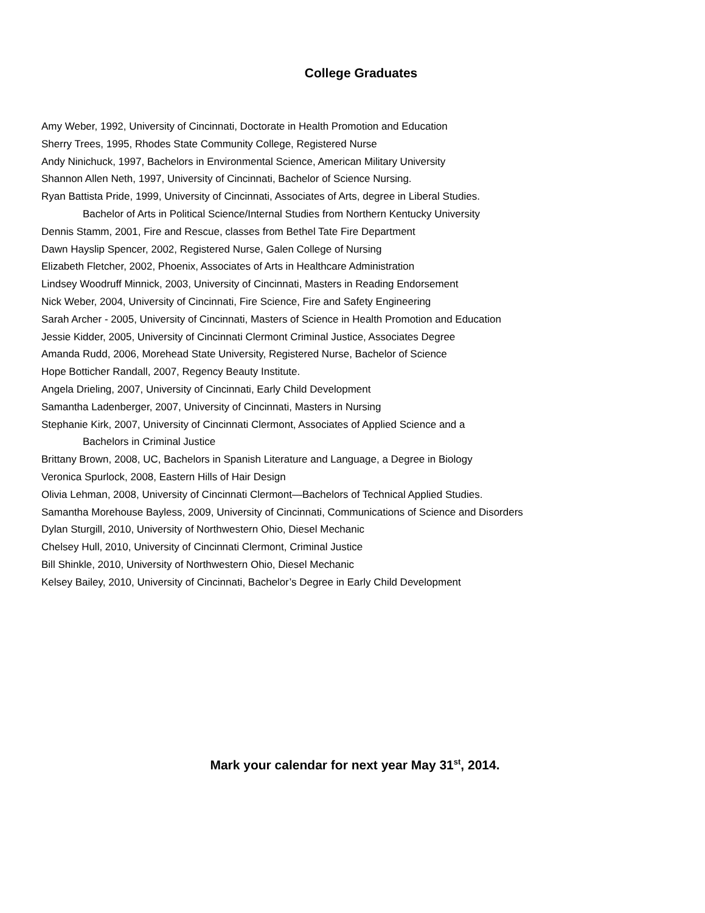College Graduates
Amy Weber, 1992, University of Cincinnati, Doctorate in Health Promotion and Education
Sherry Trees, 1995, Rhodes State Community College, Registered Nurse
Andy Ninichuck, 1997, Bachelors in Environmental Science, American Military University
Shannon Allen Neth, 1997, University of Cincinnati, Bachelor of Science Nursing.
Ryan Battista Pride, 1999, University of Cincinnati, Associates of Arts, degree in Liberal Studies.
Bachelor of Arts in Political Science/Internal Studies from Northern Kentucky University
Dennis Stamm, 2001, Fire and Rescue, classes from Bethel Tate Fire Department
Dawn Hayslip Spencer, 2002, Registered Nurse, Galen College of Nursing
Elizabeth Fletcher, 2002, Phoenix, Associates of Arts in Healthcare Administration
Lindsey Woodruff Minnick, 2003, University of Cincinnati, Masters in Reading Endorsement
Nick Weber, 2004, University of Cincinnati, Fire Science, Fire and Safety Engineering
Sarah Archer - 2005, University of Cincinnati, Masters of Science in Health Promotion and Education
Jessie Kidder, 2005, University of Cincinnati Clermont Criminal Justice, Associates Degree
Amanda Rudd, 2006, Morehead State University, Registered Nurse, Bachelor of Science
Hope Botticher Randall, 2007, Regency Beauty Institute.
Angela Drieling, 2007, University of Cincinnati, Early Child Development
Samantha Ladenberger, 2007, University of Cincinnati, Masters in Nursing
Stephanie Kirk, 2007, University of Cincinnati Clermont, Associates of Applied Science and a
Bachelors in Criminal Justice
Brittany Brown, 2008, UC, Bachelors in Spanish Literature and Language, a Degree in Biology
Veronica Spurlock, 2008, Eastern Hills of Hair Design
Olivia Lehman, 2008, University of Cincinnati Clermont—Bachelors of Technical Applied Studies.
Samantha Morehouse Bayless, 2009, University of Cincinnati, Communications of Science and Disorders
Dylan Sturgill, 2010, University of Northwestern Ohio, Diesel Mechanic
Chelsey Hull, 2010, University of Cincinnati Clermont, Criminal Justice
Bill Shinkle, 2010, University of Northwestern Ohio, Diesel Mechanic
Kelsey Bailey, 2010, University of Cincinnati, Bachelor’s Degree in Early Child Development
Mark your calendar for next year May 31<sup>st</sup>, 2014.